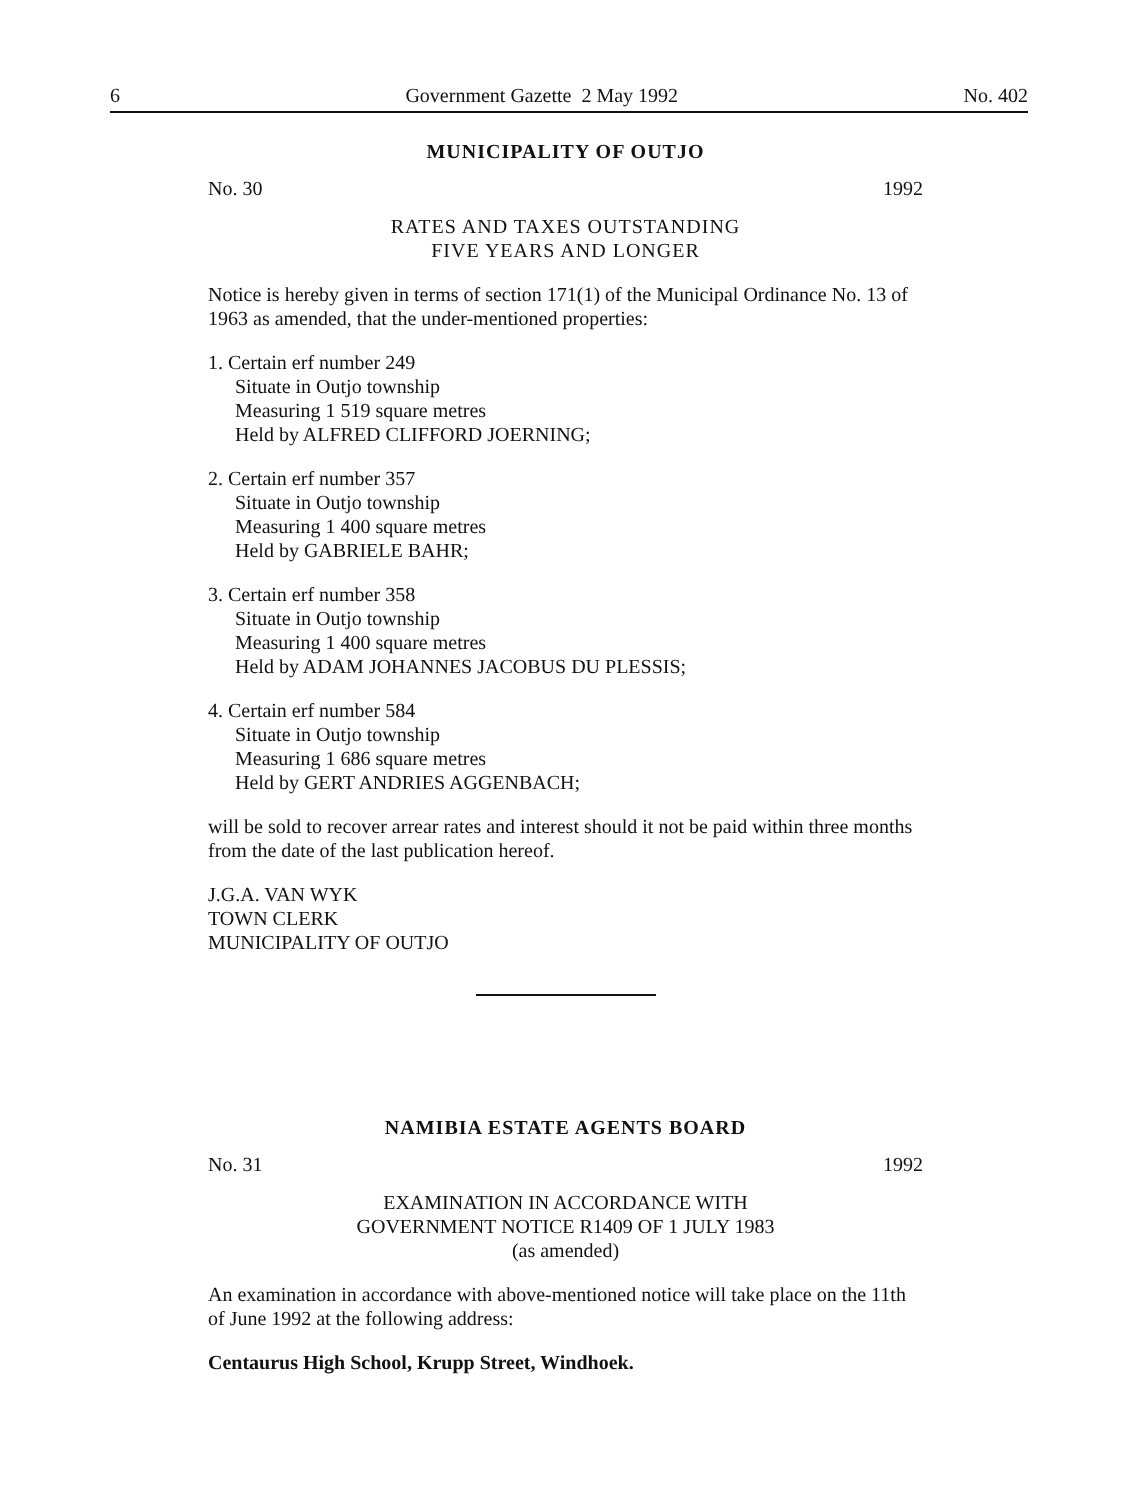6 Government Gazette 2 May 1992 No. 402
MUNICIPALITY OF OUTJO
No. 30 1992
RATES AND TAXES OUTSTANDING
FIVE YEARS AND LONGER
Notice is hereby given in terms of section 171(1) of the Municipal Ordinance No. 13 of 1963 as amended, that the under-mentioned properties:
1. Certain erf number 249
Situate in Outjo township
Measuring 1 519 square metres
Held by ALFRED CLIFFORD JOERNING;
2. Certain erf number 357
Situate in Outjo township
Measuring 1 400 square metres
Held by GABRIELE BAHR;
3. Certain erf number 358
Situate in Outjo township
Measuring 1 400 square metres
Held by ADAM JOHANNES JACOBUS DU PLESSIS;
4. Certain erf number 584
Situate in Outjo township
Measuring 1 686 square metres
Held by GERT ANDRIES AGGENBACH;
will be sold to recover arrear rates and interest should it not be paid within three months from the date of the last publication hereof.
J.G.A. VAN WYK
TOWN CLERK
MUNICIPALITY OF OUTJO
NAMIBIA ESTATE AGENTS BOARD
No. 31 1992
EXAMINATION IN ACCORDANCE WITH
GOVERNMENT NOTICE R1409 OF 1 JULY 1983
(as amended)
An examination in accordance with above-mentioned notice will take place on the 11th of June 1992 at the following address:
Centaurus High School, Krupp Street, Windhoek.